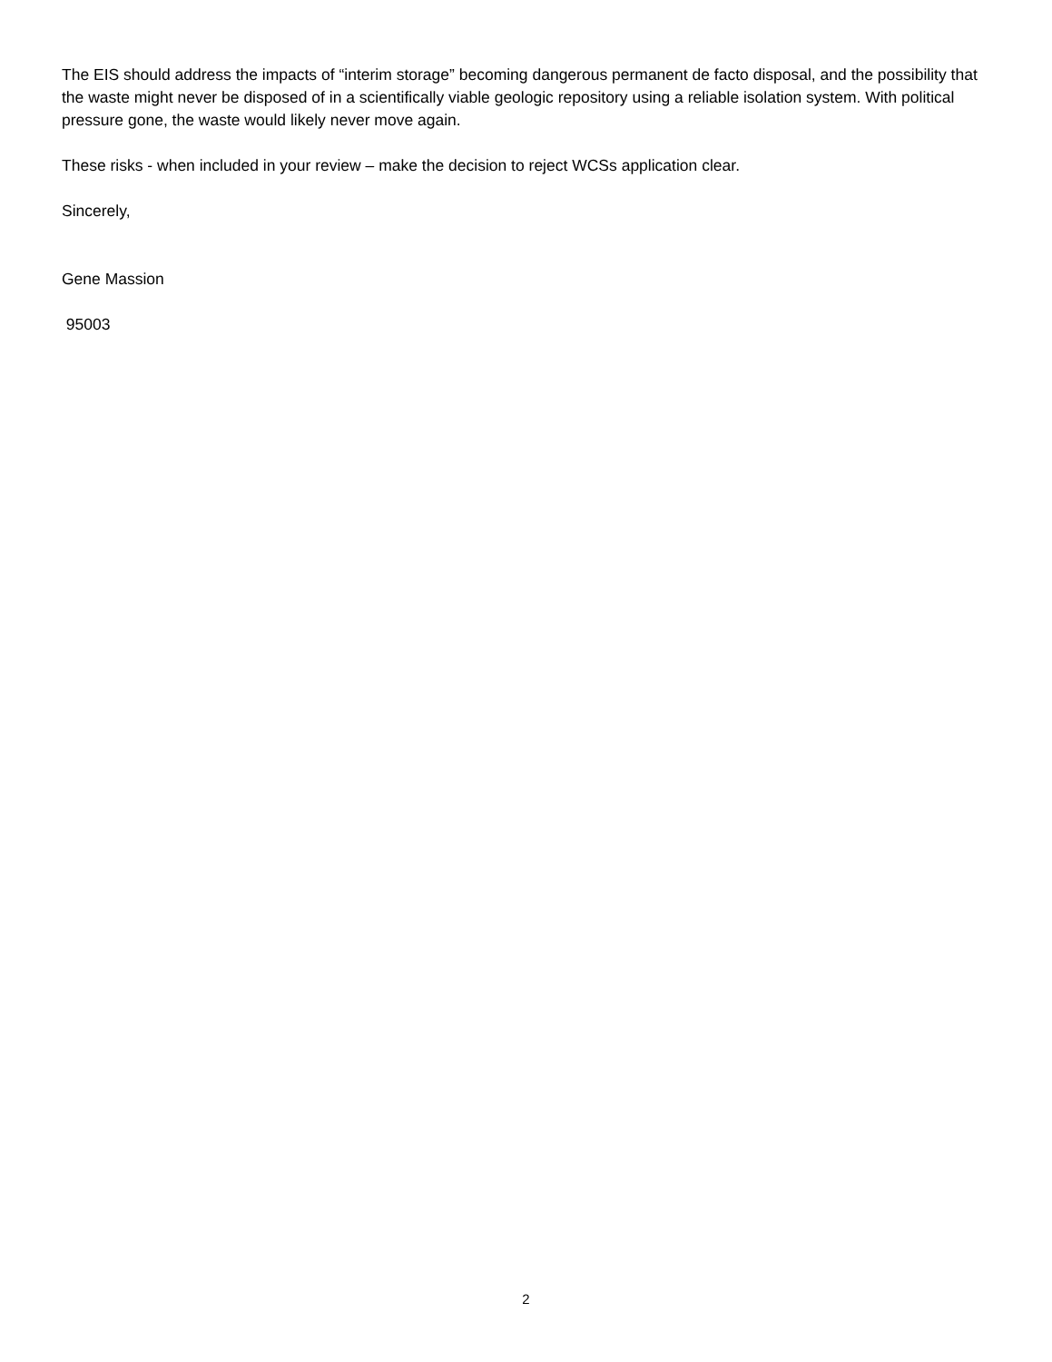The EIS should address the impacts of “interim storage” becoming dangerous permanent de facto disposal, and the possibility that the waste might never be disposed of in a scientifically viable geologic repository using a reliable isolation system. With political pressure gone, the waste would likely never move again.
These risks - when included in your review – make the decision to reject WCSs application clear.
Sincerely,
Gene Massion
95003
2